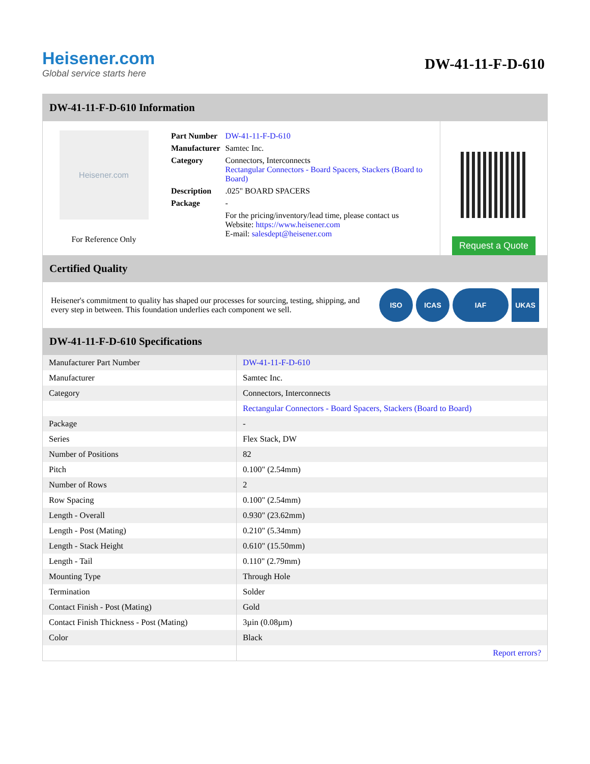Heisener.com
Global service starts here
DW-41-11-F-D-610
DW-41-11-F-D-610 Information
Heisener.com
For Reference Only
| Part Number | DW-41-11-F-D-610 |
| Manufacturer | Samtec Inc. |
| Category | Connectors, Interconnects Rectangular Connectors - Board Spacers, Stackers (Board to Board) |
| Description | .025" BOARD SPACERS |
| Package | - |
| | For the pricing/inventory/lead time, please contact us Website: https://www.heisener.com E-mail: salesdept@heisener.com |
Request a Quote
Certified Quality
Heisener's commitment to quality has shaped our processes for sourcing, testing, shipping, and every step in between. This foundation underlies each component we sell.
ISO ICAS IAF UKAS
DW-41-11-F-D-610 Specifications
| Manufacturer Part Number | DW-41-11-F-D-610 |
| Manufacturer | Samtec Inc. |
| Category | Connectors, Interconnects |
| | Rectangular Connectors - Board Spacers, Stackers (Board to Board) |
| Package | - |
| Series | Flex Stack, DW |
| Number of Positions | 82 |
| Pitch | 0.100" (2.54mm) |
| Number of Rows | 2 |
| Row Spacing | 0.100" (2.54mm) |
| Length - Overall | 0.930" (23.62mm) |
| Length - Post (Mating) | 0.210" (5.34mm) |
| Length - Stack Height | 0.610" (15.50mm) |
| Length - Tail | 0.110" (2.79mm) |
| Mounting Type | Through Hole |
| Termination | Solder |
| Contact Finish - Post (Mating) | Gold |
| Contact Finish Thickness - Post (Mating) | 3µin (0.08µm) |
| Color | Black |
| | Report errors? |